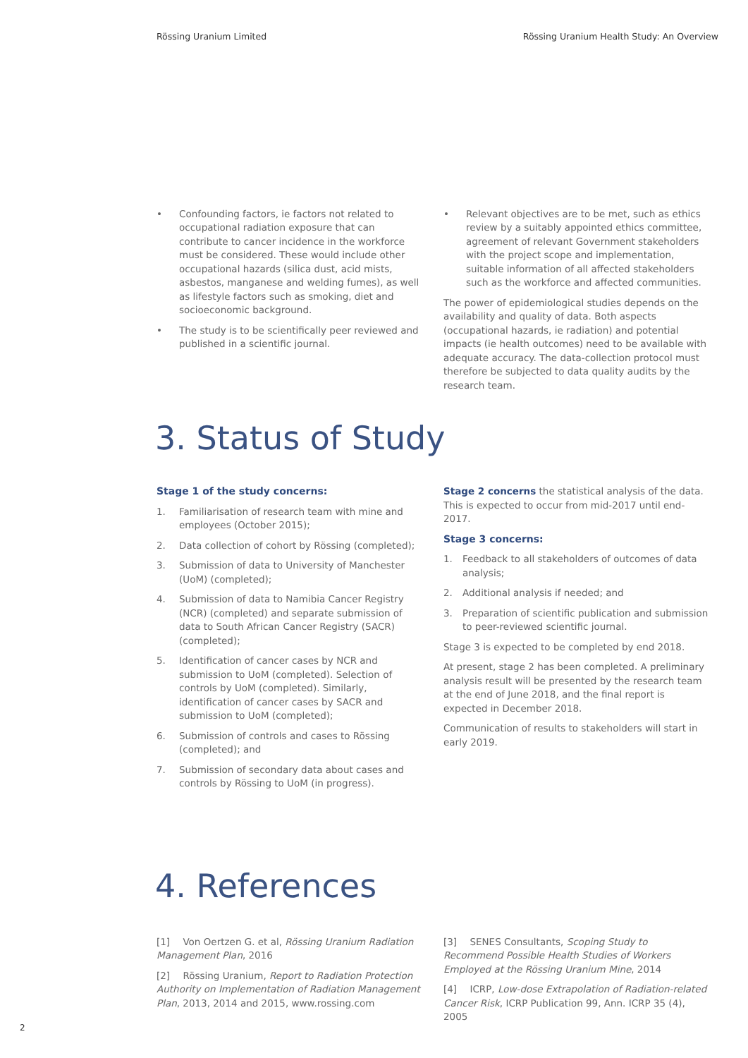Rössing Uranium Limited Rössing Uranium Health Study: An Overview
• Confounding factors, ie factors not related to occupational radiation exposure that can contribute to cancer incidence in the workforce must be considered. These would include other occupational hazards (silica dust, acid mists, asbestos, manganese and welding fumes), as well as lifestyle factors such as smoking, diet and socioeconomic background.
• The study is to be scientifically peer reviewed and published in a scientific journal.
• Relevant objectives are to be met, such as ethics review by a suitably appointed ethics committee, agreement of relevant Government stakeholders with the project scope and implementation, suitable information of all affected stakeholders such as the workforce and affected communities.
The power of epidemiological studies depends on the availability and quality of data. Both aspects (occupational hazards, ie radiation) and potential impacts (ie health outcomes) need to be available with adequate accuracy. The data-collection protocol must therefore be subjected to data quality audits by the research team.
3. Status of Study
Stage 1 of the study concerns:
1. Familiarisation of research team with mine and employees (October 2015);
2. Data collection of cohort by Rössing (completed);
3. Submission of data to University of Manchester (UoM) (completed);
4. Submission of data to Namibia Cancer Registry (NCR) (completed) and separate submission of data to South African Cancer Registry (SACR) (completed);
5. Identification of cancer cases by NCR and submission to UoM (completed). Selection of controls by UoM (completed). Similarly, identification of cancer cases by SACR and submission to UoM (completed);
6. Submission of controls and cases to Rössing (completed); and
7. Submission of secondary data about cases and controls by Rössing to UoM (in progress).
Stage 2 concerns the statistical analysis of the data. This is expected to occur from mid-2017 until end-2017.
Stage 3 concerns:
1. Feedback to all stakeholders of outcomes of data analysis;
2. Additional analysis if needed; and
3. Preparation of scientific publication and submission to peer-reviewed scientific journal.
Stage 3 is expected to be completed by end 2018.
At present, stage 2 has been completed. A preliminary analysis result will be presented by the research team at the end of June 2018, and the final report is expected in December 2018.
Communication of results to stakeholders will start in early 2019.
4. References
[1] Von Oertzen G. et al, Rössing Uranium Radiation Management Plan, 2016
[2] Rössing Uranium, Report to Radiation Protection Authority on Implementation of Radiation Management Plan, 2013, 2014 and 2015, www.rossing.com
[3] SENES Consultants, Scoping Study to Recommend Possible Health Studies of Workers Employed at the Rössing Uranium Mine, 2014
[4] ICRP, Low-dose Extrapolation of Radiation-related Cancer Risk, ICRP Publication 99, Ann. ICRP 35 (4), 2005
2